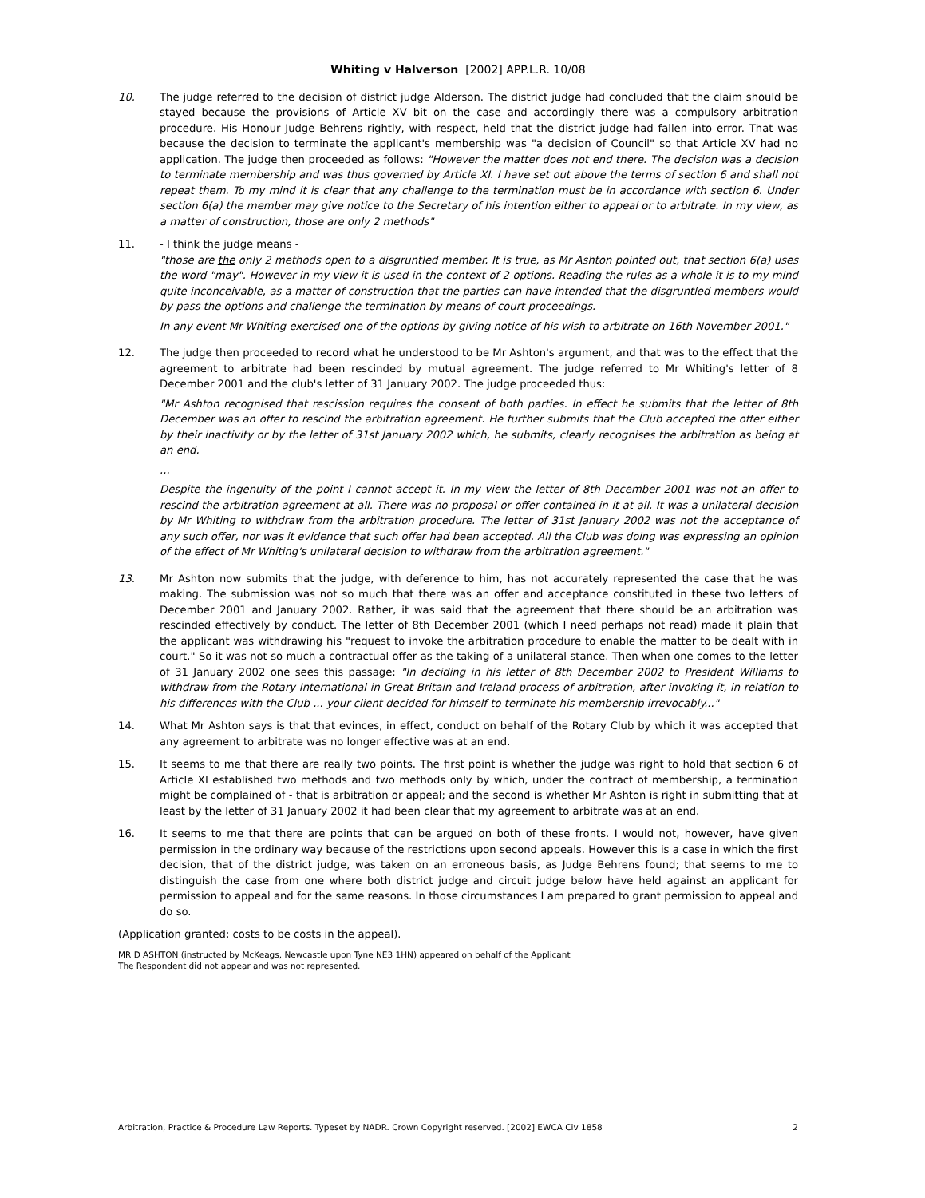Whiting v Halverson [2002] APP.L.R. 10/08
10. The judge referred to the decision of district judge Alderson. The district judge had concluded that the claim should be stayed because the provisions of Article XV bit on the case and accordingly there was a compulsory arbitration procedure. His Honour Judge Behrens rightly, with respect, held that the district judge had fallen into error. That was because the decision to terminate the applicant's membership was "a decision of Council" so that Article XV had no application. The judge then proceeded as follows: "However the matter does not end there. The decision was a decision to terminate membership and was thus governed by Article XI. I have set out above the terms of section 6 and shall not repeat them. To my mind it is clear that any challenge to the termination must be in accordance with section 6. Under section 6(a) the member may give notice to the Secretary of his intention either to appeal or to arbitrate. In my view, as a matter of construction, those are only 2 methods"
11. - I think the judge means -
"those are the only 2 methods open to a disgruntled member. It is true, as Mr Ashton pointed out, that section 6(a) uses the word "may". However in my view it is used in the context of 2 options. Reading the rules as a whole it is to my mind quite inconceivable, as a matter of construction that the parties can have intended that the disgruntled members would by pass the options and challenge the termination by means of court proceedings.
In any event Mr Whiting exercised one of the options by giving notice of his wish to arbitrate on 16th November 2001."
12. The judge then proceeded to record what he understood to be Mr Ashton's argument, and that was to the effect that the agreement to arbitrate had been rescinded by mutual agreement. The judge referred to Mr Whiting's letter of 8 December 2001 and the club's letter of 31 January 2002. The judge proceeded thus:
"Mr Ashton recognised that rescission requires the consent of both parties. In effect he submits that the letter of 8th December was an offer to rescind the arbitration agreement. He further submits that the Club accepted the offer either by their inactivity or by the letter of 31st January 2002 which, he submits, clearly recognises the arbitration as being at an end.
...
Despite the ingenuity of the point I cannot accept it. In my view the letter of 8th December 2001 was not an offer to rescind the arbitration agreement at all. There was no proposal or offer contained in it at all. It was a unilateral decision by Mr Whiting to withdraw from the arbitration procedure. The letter of 31st January 2002 was not the acceptance of any such offer, nor was it evidence that such offer had been accepted. All the Club was doing was expressing an opinion of the effect of Mr Whiting's unilateral decision to withdraw from the arbitration agreement."
13. Mr Ashton now submits that the judge, with deference to him, has not accurately represented the case that he was making. The submission was not so much that there was an offer and acceptance constituted in these two letters of December 2001 and January 2002. Rather, it was said that the agreement that there should be an arbitration was rescinded effectively by conduct. The letter of 8th December 2001 (which I need perhaps not read) made it plain that the applicant was withdrawing his "request to invoke the arbitration procedure to enable the matter to be dealt with in court." So it was not so much a contractual offer as the taking of a unilateral stance. Then when one comes to the letter of 31 January 2002 one sees this passage: "In deciding in his letter of 8th December 2002 to President Williams to withdraw from the Rotary International in Great Britain and Ireland process of arbitration, after invoking it, in relation to his differences with the Club ... your client decided for himself to terminate his membership irrevocably..."
14. What Mr Ashton says is that that evinces, in effect, conduct on behalf of the Rotary Club by which it was accepted that any agreement to arbitrate was no longer effective was at an end.
15. It seems to me that there are really two points. The first point is whether the judge was right to hold that section 6 of Article XI established two methods and two methods only by which, under the contract of membership, a termination might be complained of - that is arbitration or appeal; and the second is whether Mr Ashton is right in submitting that at least by the letter of 31 January 2002 it had been clear that my agreement to arbitrate was at an end.
16. It seems to me that there are points that can be argued on both of these fronts. I would not, however, have given permission in the ordinary way because of the restrictions upon second appeals. However this is a case in which the first decision, that of the district judge, was taken on an erroneous basis, as Judge Behrens found; that seems to me to distinguish the case from one where both district judge and circuit judge below have held against an applicant for permission to appeal and for the same reasons. In those circumstances I am prepared to grant permission to appeal and do so.
(Application granted; costs to be costs in the appeal).
MR D ASHTON (instructed by McKeags, Newcastle upon Tyne NE3 1HN) appeared on behalf of the Applicant
The Respondent did not appear and was not represented.
Arbitration, Practice & Procedure Law Reports. Typeset by NADR. Crown Copyright reserved. [2002] EWCA Civ 1858 2